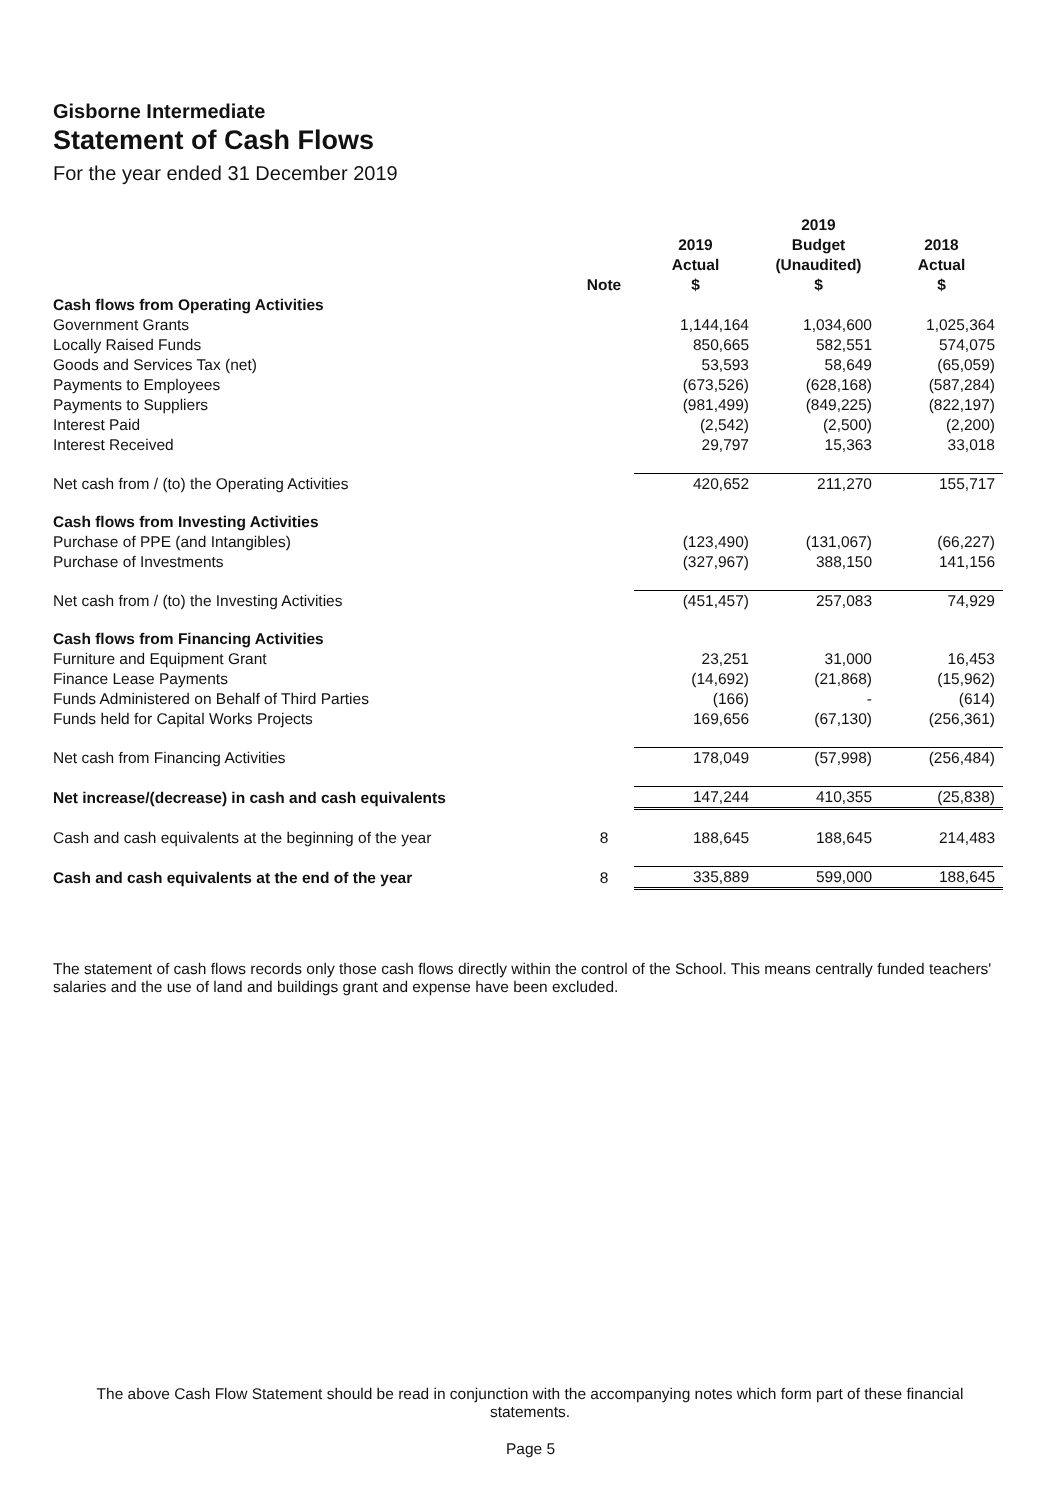Gisborne Intermediate
Statement of Cash Flows
For the year ended 31 December 2019
| | | 2019 | 2019 Budget | 2018 |
| --- | --- | --- | --- | --- |
| | Note | Actual $ | (Unaudited) $ | Actual $ |
| Cash flows from Operating Activities | | | | |
| Government Grants | | 1,144,164 | 1,034,600 | 1,025,364 |
| Locally Raised Funds | | 850,665 | 582,551 | 574,075 |
| Goods and Services Tax (net) | | 53,593 | 58,649 | (65,059) |
| Payments to Employees | | (673,526) | (628,168) | (587,284) |
| Payments to Suppliers | | (981,499) | (849,225) | (822,197) |
| Interest Paid | | (2,542) | (2,500) | (2,200) |
| Interest Received | | 29,797 | 15,363 | 33,018 |
| Net cash from / (to) the Operating Activities | | 420,652 | 211,270 | 155,717 |
| Cash flows from Investing Activities | | | | |
| Purchase of PPE (and Intangibles) | | (123,490) | (131,067) | (66,227) |
| Purchase of Investments | | (327,967) | 388,150 | 141,156 |
| Net cash from / (to) the Investing Activities | | (451,457) | 257,083 | 74,929 |
| Cash flows from Financing Activities | | | | |
| Furniture and Equipment Grant | | 23,251 | 31,000 | 16,453 |
| Finance Lease Payments | | (14,692) | (21,868) | (15,962) |
| Funds Administered on Behalf of Third Parties | | (166) | - | (614) |
| Funds held for Capital Works Projects | | 169,656 | (67,130) | (256,361) |
| Net cash from Financing Activities | | 178,049 | (57,998) | (256,484) |
| Net increase/(decrease) in cash and cash equivalents | | 147,244 | 410,355 | (25,838) |
| Cash and cash equivalents at the beginning of the year | 8 | 188,645 | 188,645 | 214,483 |
| Cash and cash equivalents at the end of the year | 8 | 335,889 | 599,000 | 188,645 |
The statement of cash flows records only those cash flows directly within the control of the School. This means centrally funded teachers' salaries and the use of land and buildings grant and expense have been excluded.
The above Cash Flow Statement should be read in conjunction with the accompanying notes which form part of these financial statements.
Page 5